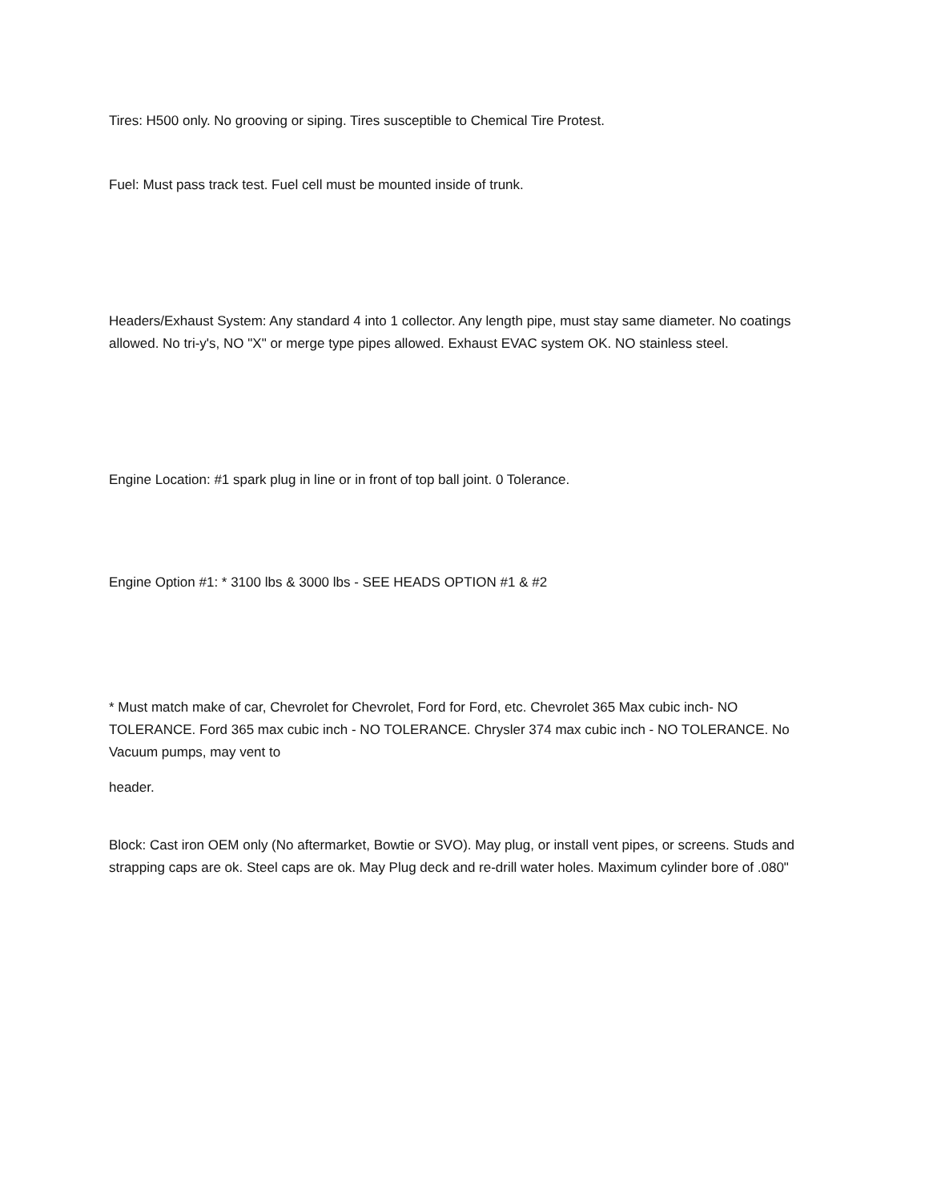Tires: H500 only. No grooving or siping. Tires susceptible to Chemical Tire Protest.
Fuel: Must pass track test. Fuel cell must be mounted inside of trunk.
Headers/Exhaust System: Any standard 4 into 1 collector. Any length pipe, must stay same diameter. No coatings allowed. No tri-y's, NO "X" or merge type pipes allowed. Exhaust EVAC system OK. NO stainless steel.
Engine Location: #1 spark plug in line or in front of top ball joint. 0 Tolerance.
Engine Option #1: * 3100 lbs & 3000 lbs - SEE HEADS OPTION #1 & #2
* Must match make of car, Chevrolet for Chevrolet, Ford for Ford, etc. Chevrolet 365 Max cubic inch- NO TOLERANCE. Ford 365 max cubic inch - NO TOLERANCE. Chrysler 374 max cubic inch - NO TOLERANCE. No Vacuum pumps, may vent to
header.
Block: Cast iron OEM only (No aftermarket, Bowtie or SVO). May plug, or install vent pipes, or screens. Studs and strapping caps are ok. Steel caps are ok. May Plug deck and re-drill water holes. Maximum cylinder bore of .080"